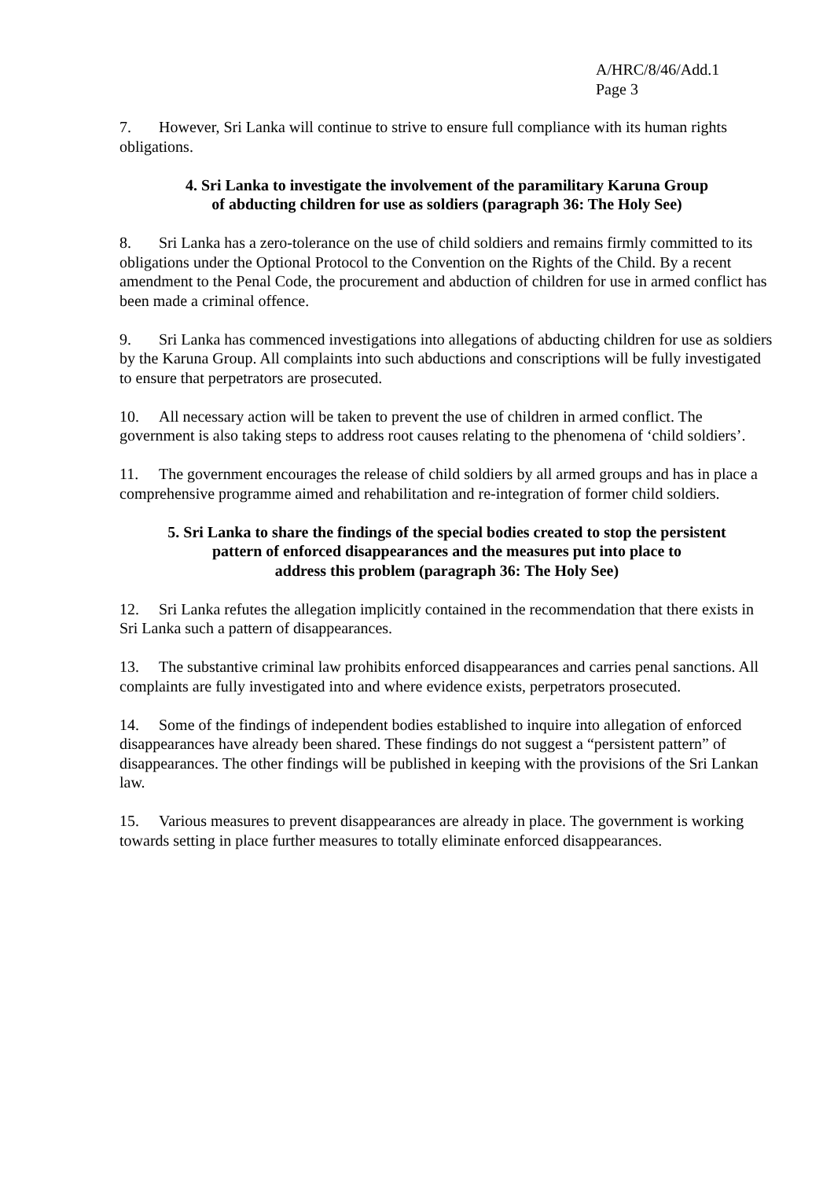A/HRC/8/46/Add.1
Page 3
7. However, Sri Lanka will continue to strive to ensure full compliance with its human rights obligations.
4. Sri Lanka to investigate the involvement of the paramilitary Karuna Group
of abducting children for use as soldiers (paragraph 36: The Holy See)
8. Sri Lanka has a zero-tolerance on the use of child soldiers and remains firmly committed to its obligations under the Optional Protocol to the Convention on the Rights of the Child. By a recent amendment to the Penal Code, the procurement and abduction of children for use in armed conflict has been made a criminal offence.
9. Sri Lanka has commenced investigations into allegations of abducting children for use as soldiers by the Karuna Group. All complaints into such abductions and conscriptions will be fully investigated to ensure that perpetrators are prosecuted.
10. All necessary action will be taken to prevent the use of children in armed conflict. The government is also taking steps to address root causes relating to the phenomena of ‘child soldiers’.
11. The government encourages the release of child soldiers by all armed groups and has in place a comprehensive programme aimed and rehabilitation and re-integration of former child soldiers.
5. Sri Lanka to share the findings of the special bodies created to stop the persistent
pattern of enforced disappearances and the measures put into place to
address this problem (paragraph 36: The Holy See)
12. Sri Lanka refutes the allegation implicitly contained in the recommendation that there exists in Sri Lanka such a pattern of disappearances.
13. The substantive criminal law prohibits enforced disappearances and carries penal sanctions. All complaints are fully investigated into and where evidence exists, perpetrators prosecuted.
14. Some of the findings of independent bodies established to inquire into allegation of enforced disappearances have already been shared. These findings do not suggest a “persistent pattern” of disappearances. The other findings will be published in keeping with the provisions of the Sri Lankan law.
15. Various measures to prevent disappearances are already in place. The government is working towards setting in place further measures to totally eliminate enforced disappearances.